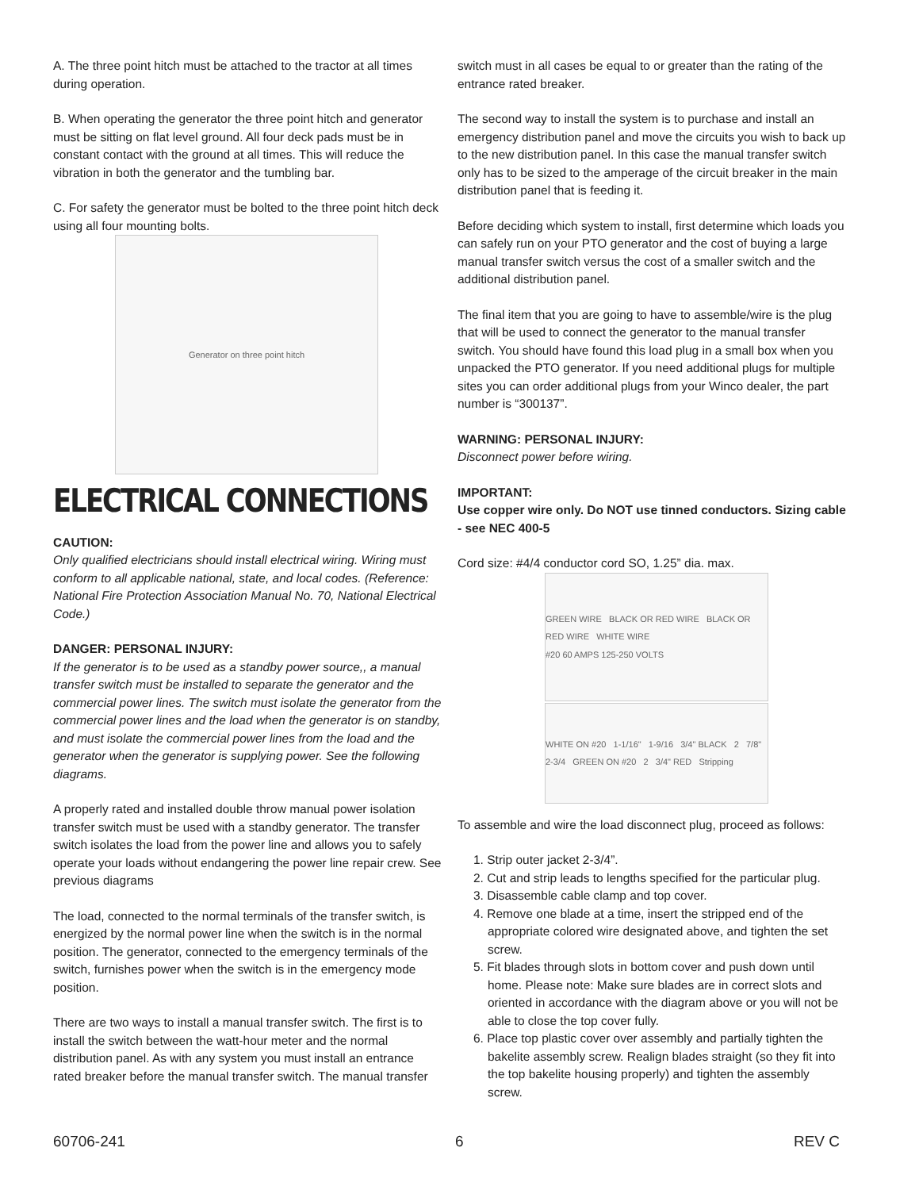A. The three point hitch must be attached to the tractor at all times during operation.
B. When operating the generator the three point hitch and generator must be sitting on flat level ground. All four deck pads must be in constant contact with the ground at all times. This will reduce the vibration in both the generator and the tumbling bar.
C. For safety the generator must be bolted to the three point hitch deck using all four mounting bolts.
Generator on three point hitch
ELECTRICAL CONNECTIONS
CAUTION:
Only qualified electricians should install electrical wiring. Wiring must conform to all applicable national, state, and local codes. (Reference: National Fire Protection Association Manual No. 70, National Electrical Code.)
DANGER: PERSONAL INJURY:
If the generator is to be used as a standby power source,, a manual transfer switch must be installed to separate the generator and the commercial power lines. The switch must isolate the generator from the commercial power lines and the load when the generator is on standby, and must isolate the commercial power lines from the load and the generator when the generator is supplying power. See the following diagrams.
A properly rated and installed double throw manual power isolation transfer switch must be used with a standby generator. The transfer switch isolates the load from the power line and allows you to safely operate your loads without endangering the power line repair crew. See previous diagrams
The load, connected to the normal terminals of the transfer switch, is energized by the normal power line when the switch is in the normal position. The generator, connected to the emergency terminals of the switch, furnishes power when the switch is in the emergency mode position.
There are two ways to install a manual transfer switch. The first is to install the switch between the watt-hour meter and the normal distribution panel. As with any system you must install an entrance rated breaker before the manual transfer switch. The manual transfer
switch must in all cases be equal to or greater than the rating of the entrance rated breaker.
The second way to install the system is to purchase and install an emergency distribution panel and move the circuits you wish to back up to the new distribution panel. In this case the manual transfer switch only has to be sized to the amperage of the circuit breaker in the main distribution panel that is feeding it.
Before deciding which system to install, first determine which loads you can safely run on your PTO generator and the cost of buying a large manual transfer switch versus the cost of a smaller switch and the additional distribution panel.
The final item that you are going to have to assemble/wire is the plug that will be used to connect the generator to the manual transfer switch. You should have found this load plug in a small box when you unpacked the PTO generator. If you need additional plugs for multiple sites you can order additional plugs from your Winco dealer, the part number is “300137”.
WARNING: PERSONAL INJURY:
Disconnect power before wiring.
IMPORTANT:
Use copper wire only. Do NOT use tinned conductors. Sizing cable - see NEC 400-5
Cord size: #4/4 conductor cord SO, 1.25” dia. max.
GREEN WIRE BLACK OR RED WIRE BLACK OR RED WIRE WHITE WIRE
#20 60 AMPS 125-250 VOLTS
WHITE ON #20 1-1/16" 1-9/16 3/4" BLACK 2 7/8" 2-3/4 GREEN ON #20 2 3/4" RED Stripping
To assemble and wire the load disconnect plug, proceed as follows:
1. Strip outer jacket 2-3/4”.
2. Cut and strip leads to lengths specified for the particular plug.
3. Disassemble cable clamp and top cover.
4. Remove one blade at a time, insert the stripped end of the appropriate colored wire designated above, and tighten the set screw.
5. Fit blades through slots in bottom cover and push down until home. Please note: Make sure blades are in correct slots and oriented in accordance with the diagram above or you will not be able to close the top cover fully.
6. Place top plastic cover over assembly and partially tighten the bakelite assembly screw. Realign blades straight (so they fit into the top bakelite housing properly) and tighten the assembly screw.
60706-241 6 REV C